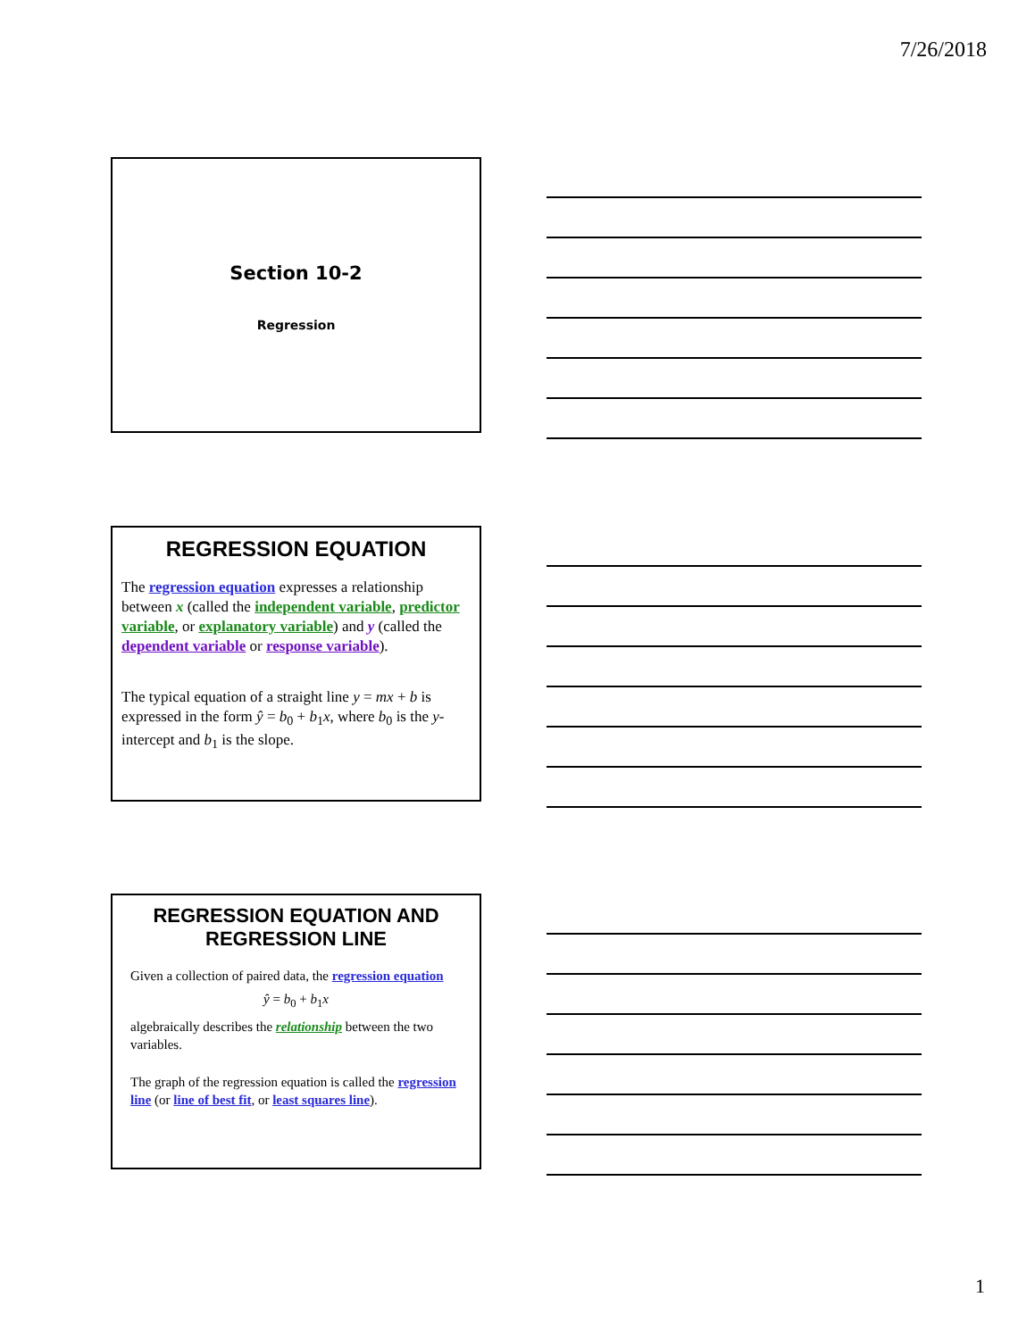7/26/2018
Section 10-2
Regression
REGRESSION EQUATION
The regression equation expresses a relationship between x (called the independent variable, predictor variable, or explanatory variable) and y (called the dependent variable or response variable).
The typical equation of a straight line y = mx + b is expressed in the form ŷ = b<sub>0</sub> + b<sub>1</sub>x, where b<sub>0</sub> is the y-intercept and b<sub>1</sub> is the slope.
REGRESSION EQUATION AND REGRESSION LINE
Given a collection of paired data, the regression equation
ŷ = b<sub>0</sub> + b<sub>1</sub>x
algebraically describes the relationship between the two variables.
The graph of the regression equation is called the regression line (or line of best fit, or least squares line).
1